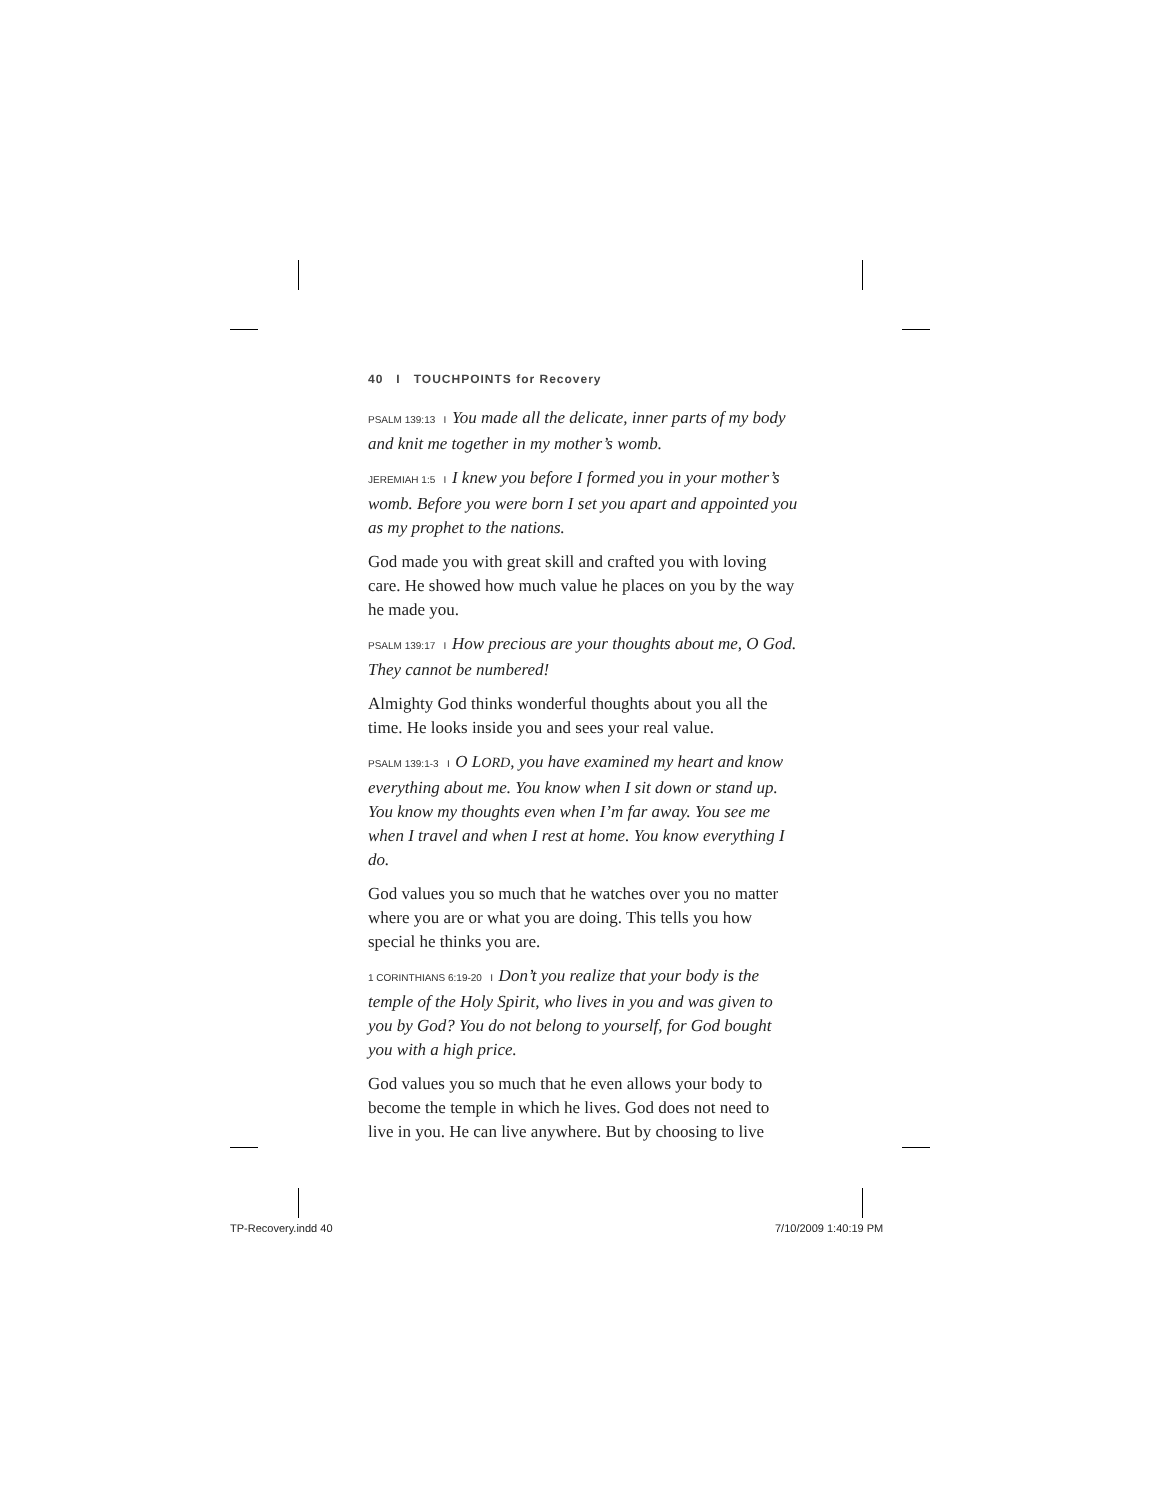40 I TOUCHPOINTS for Recovery
PSALM 139:13 I You made all the delicate, inner parts of my body and knit me together in my mother’s womb.
JEREMIAH 1:5 I I knew you before I formed you in your mother’s womb. Before you were born I set you apart and appointed you as my prophet to the nations.
God made you with great skill and crafted you with loving care. He showed how much value he places on you by the way he made you.
PSALM 139:17 I How precious are your thoughts about me, O God. They cannot be numbered!
Almighty God thinks wonderful thoughts about you all the time. He looks inside you and sees your real value.
PSALM 139:1-3 I O LORD, you have examined my heart and know everything about me. You know when I sit down or stand up. You know my thoughts even when I’m far away. You see me when I travel and when I rest at home. You know everything I do.
God values you so much that he watches over you no matter where you are or what you are doing. This tells you how special he thinks you are.
1 CORINTHIANS 6:19-20 I Don’t you realize that your body is the temple of the Holy Spirit, who lives in you and was given to you by God? You do not belong to yourself, for God bought you with a high price.
God values you so much that he even allows your body to become the temple in which he lives. God does not need to live in you. He can live anywhere. But by choosing to live
TP-Recovery.indd 40 7/10/2009 1:40:19 PM